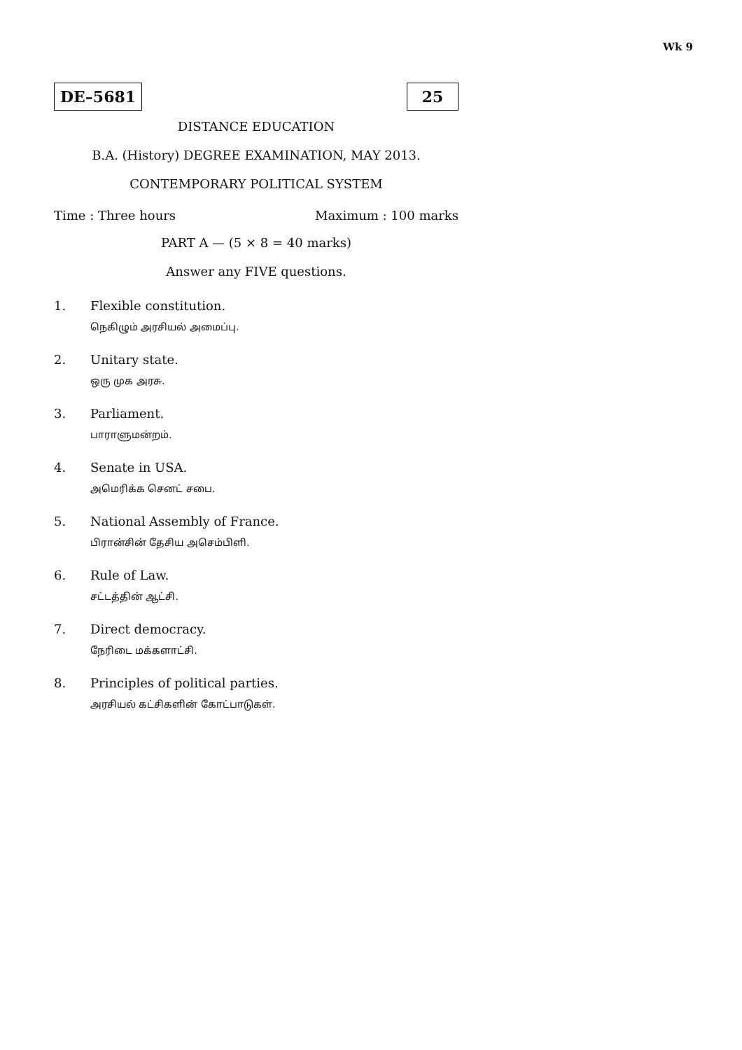Wk 9
DE–5681 25
DISTANCE EDUCATION
B.A. (History) DEGREE EXAMINATION, MAY 2013.
CONTEMPORARY POLITICAL SYSTEM
Time : Three hours Maximum : 100 marks
PART A — (5 × 8 = 40 marks)
Answer any FIVE questions.
1. Flexible constitution.
நெகிழும் அரசியல் அமைப்பு.
2. Unitary state.
ஒரு முக அரசு.
3. Parliament.
பாராளுமன்றம்.
4. Senate in USA.
அமெரிக்க செனட் சபை.
5. National Assembly of France.
பிரான்சின் தேசிய அசெம்பிளி.
6. Rule of Law.
சட்டத்தின் ஆட்சி.
7. Direct democracy.
நேரிடை மக்களாட்சி.
8. Principles of political parties.
அரசியல் கட்சிகளின் கோட்பாடுகள்.